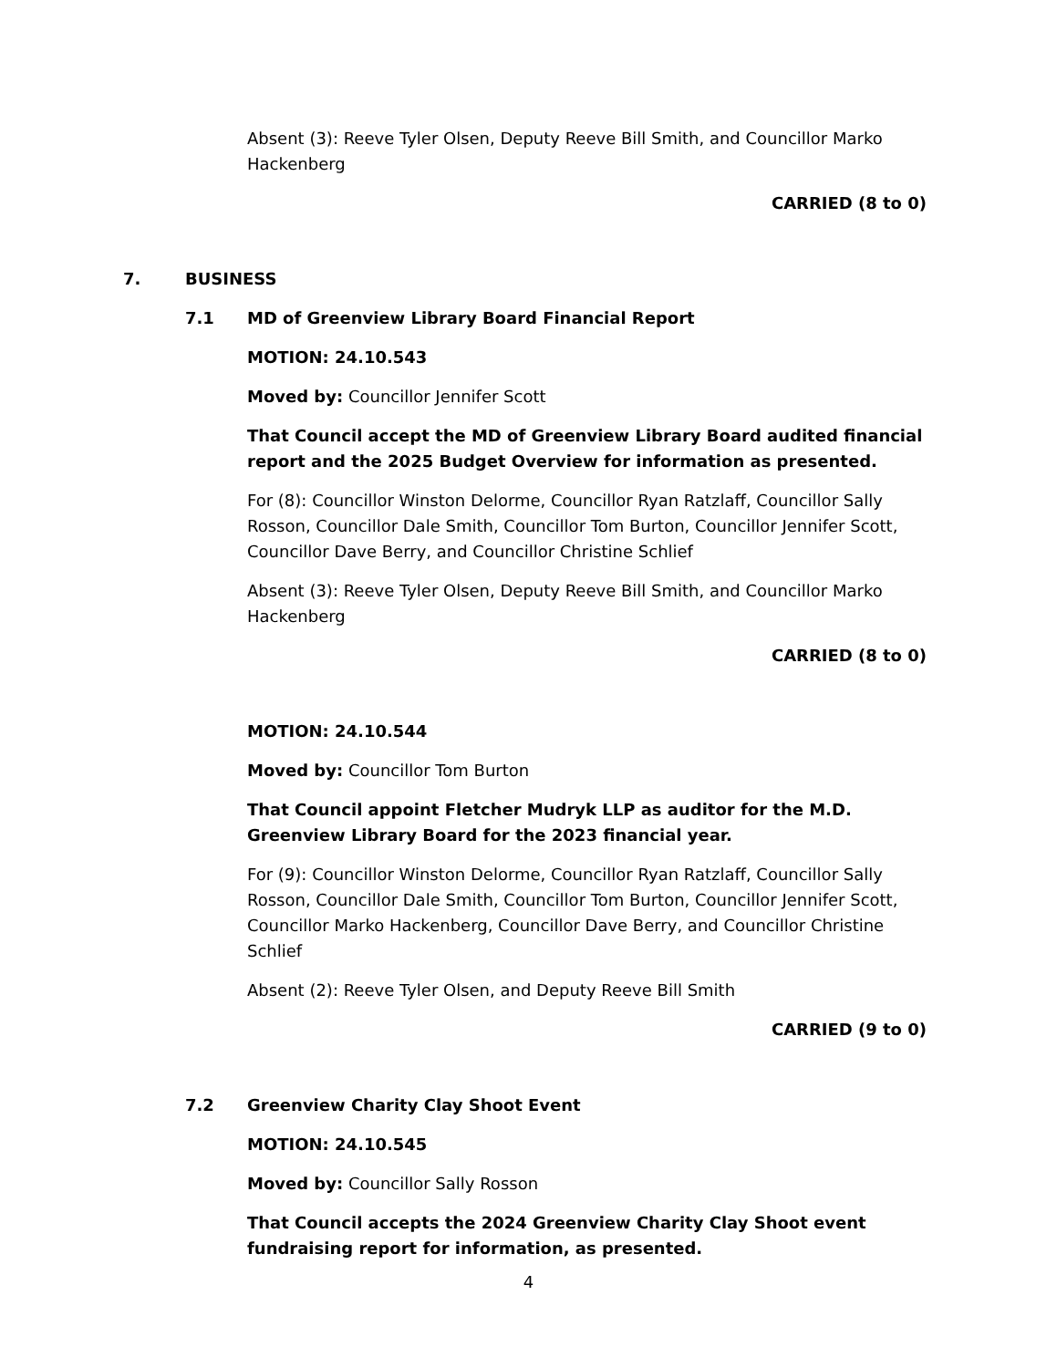Absent (3): Reeve Tyler Olsen, Deputy Reeve Bill Smith, and Councillor Marko Hackenberg
CARRIED (8 to 0)
7. BUSINESS
7.1 MD of Greenview Library Board Financial Report
MOTION: 24.10.543
Moved by: Councillor Jennifer Scott
That Council accept the MD of Greenview Library Board audited financial report and the 2025 Budget Overview for information as presented.
For (8): Councillor Winston Delorme, Councillor Ryan Ratzlaff, Councillor Sally Rosson, Councillor Dale Smith, Councillor Tom Burton, Councillor Jennifer Scott, Councillor Dave Berry, and Councillor Christine Schlief
Absent (3): Reeve Tyler Olsen, Deputy Reeve Bill Smith, and Councillor Marko Hackenberg
CARRIED (8 to 0)
MOTION: 24.10.544
Moved by: Councillor Tom Burton
That Council appoint Fletcher Mudryk LLP as auditor for the M.D. Greenview Library Board for the 2023 financial year.
For (9): Councillor Winston Delorme, Councillor Ryan Ratzlaff, Councillor Sally Rosson, Councillor Dale Smith, Councillor Tom Burton, Councillor Jennifer Scott, Councillor Marko Hackenberg, Councillor Dave Berry, and Councillor Christine Schlief
Absent (2): Reeve Tyler Olsen, and Deputy Reeve Bill Smith
CARRIED (9 to 0)
7.2 Greenview Charity Clay Shoot Event
MOTION: 24.10.545
Moved by: Councillor Sally Rosson
That Council accepts the 2024 Greenview Charity Clay Shoot event fundraising report for information, as presented.
4